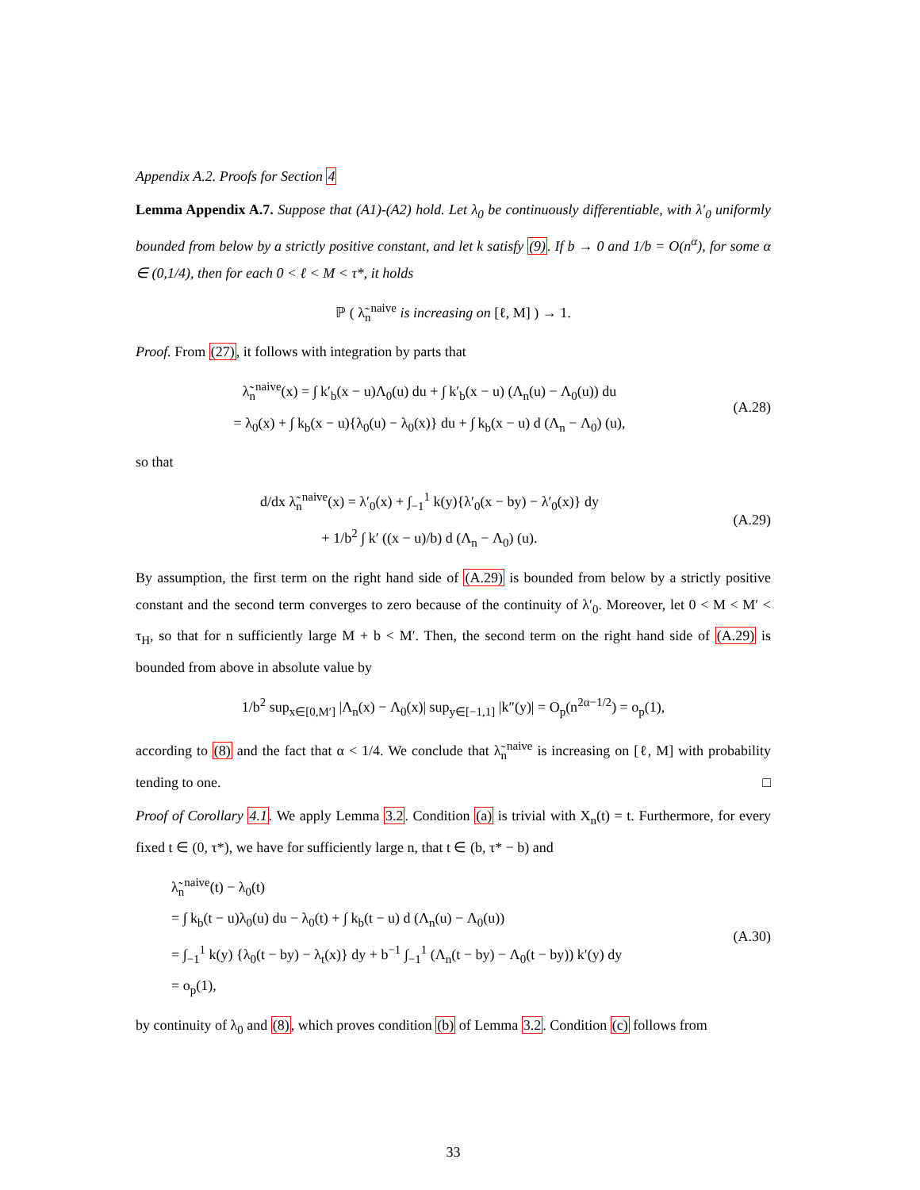Appendix A.2. Proofs for Section 4
Lemma Appendix A.7. Suppose that (A1)-(A2) hold. Let λ<sub>0</sub> be continuously differentiable, with λ′<sub>0</sub> uniformly bounded from below by a strictly positive constant, and let k satisfy (9). If b → 0 and 1/b = O(n<sup>α</sup>), for some α ∈ (0,1/4), then for each 0 < ℓ < M < τ*, it holds
ℙ ( λ̃<sub>n</sub><sup>naive</sup> is increasing on [ℓ, M] ) → 1.
Proof. From (27), it follows with integration by parts that
λ̃<sub>n</sub><sup>naive</sup>(x) = ∫ k′<sub>b</sub>(x − u)Λ<sub>0</sub>(u) du + ∫ k′<sub>b</sub>(x − u) (Λ<sub>n</sub>(u) − Λ<sub>0</sub>(u)) du
= λ<sub>0</sub>(x) + ∫ k<sub>b</sub>(x − u){λ<sub>0</sub>(u) − λ<sub>0</sub>(x)} du + ∫ k<sub>b</sub>(x − u) d (Λ<sub>n</sub> − Λ<sub>0</sub>) (u),
(A.28)
so that
d/dx λ̃<sub>n</sub><sup>naive</sup>(x) = λ′<sub>0</sub>(x) + ∫<sub>−1</sub><sup>1</sup> k(y){λ′<sub>0</sub>(x − by) − λ′<sub>0</sub>(x)} dy
+ 1/b<sup>2</sup> ∫ k′ ((x − u)/b) d (Λ<sub>n</sub> − Λ<sub>0</sub>) (u).
(A.29)
By assumption, the first term on the right hand side of (A.29) is bounded from below by a strictly positive constant and the second term converges to zero because of the continuity of λ′<sub>0</sub>. Moreover, let 0 < M < M′ < τ<sub>H</sub>, so that for n sufficiently large M + b < M′. Then, the second term on the right hand side of (A.29) is bounded from above in absolute value by
1/b<sup>2</sup> sup<sub>x∈[0,M′]</sub> |Λ<sub>n</sub>(x) − Λ<sub>0</sub>(x)| sup<sub>y∈[−1,1]</sub> |k″(y)| = O<sub>p</sub>(n<sup>2α−1/2</sup>) = o<sub>p</sub>(1),
according to (8) and the fact that α < 1/4. We conclude that λ̃<sub>n</sub><sup>naive</sup> is increasing on [ℓ, M] with probability tending to one. □
Proof of Corollary 4.1. We apply Lemma 3.2. Condition (a) is trivial with X<sub>n</sub>(t) = t. Furthermore, for every fixed t ∈ (0, τ*), we have for sufficiently large n, that t ∈ (b, τ* − b) and
λ̃<sub>n</sub><sup>naive</sup>(t) − λ<sub>0</sub>(t)
= ∫ k<sub>b</sub>(t − u)λ<sub>0</sub>(u) du − λ<sub>0</sub>(t) + ∫ k<sub>b</sub>(t − u) d (Λ<sub>n</sub>(u) − Λ<sub>0</sub>(u))
= ∫<sub>−1</sub><sup>1</sup> k(y) {λ<sub>0</sub>(t − by) − λ<sub>t</sub>(x)} dy + b<sup>−1</sup> ∫<sub>−1</sub><sup>1</sup> (Λ<sub>n</sub>(t − by) − Λ<sub>0</sub>(t − by)) k′(y) dy
= o<sub>p</sub>(1),
(A.30)
by continuity of λ<sub>0</sub> and (8), which proves condition (b) of Lemma 3.2. Condition (c) follows from
33